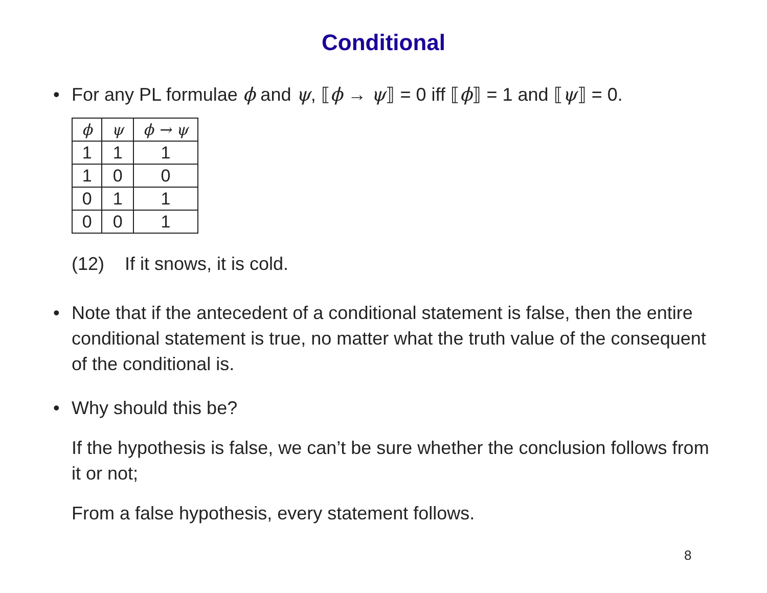Conditional
• For any PL formulae ϕ and ψ, ⟦ϕ → ψ⟧ = 0 iff ⟦ϕ⟧ = 1 and ⟦ψ⟧ = 0.
| ϕ | ψ | ϕ → ψ |
| --- | --- | --- |
| 1 | 1 | 1 |
| 1 | 0 | 0 |
| 0 | 1 | 1 |
| 0 | 0 | 1 |
(12) If it snows, it is cold.
• Note that if the antecedent of a conditional statement is false, then the entire conditional statement is true, no matter what the truth value of the consequent of the conditional is.
• Why should this be?
If the hypothesis is false, we can’t be sure whether the conclusion follows from it or not;
From a false hypothesis, every statement follows.
8